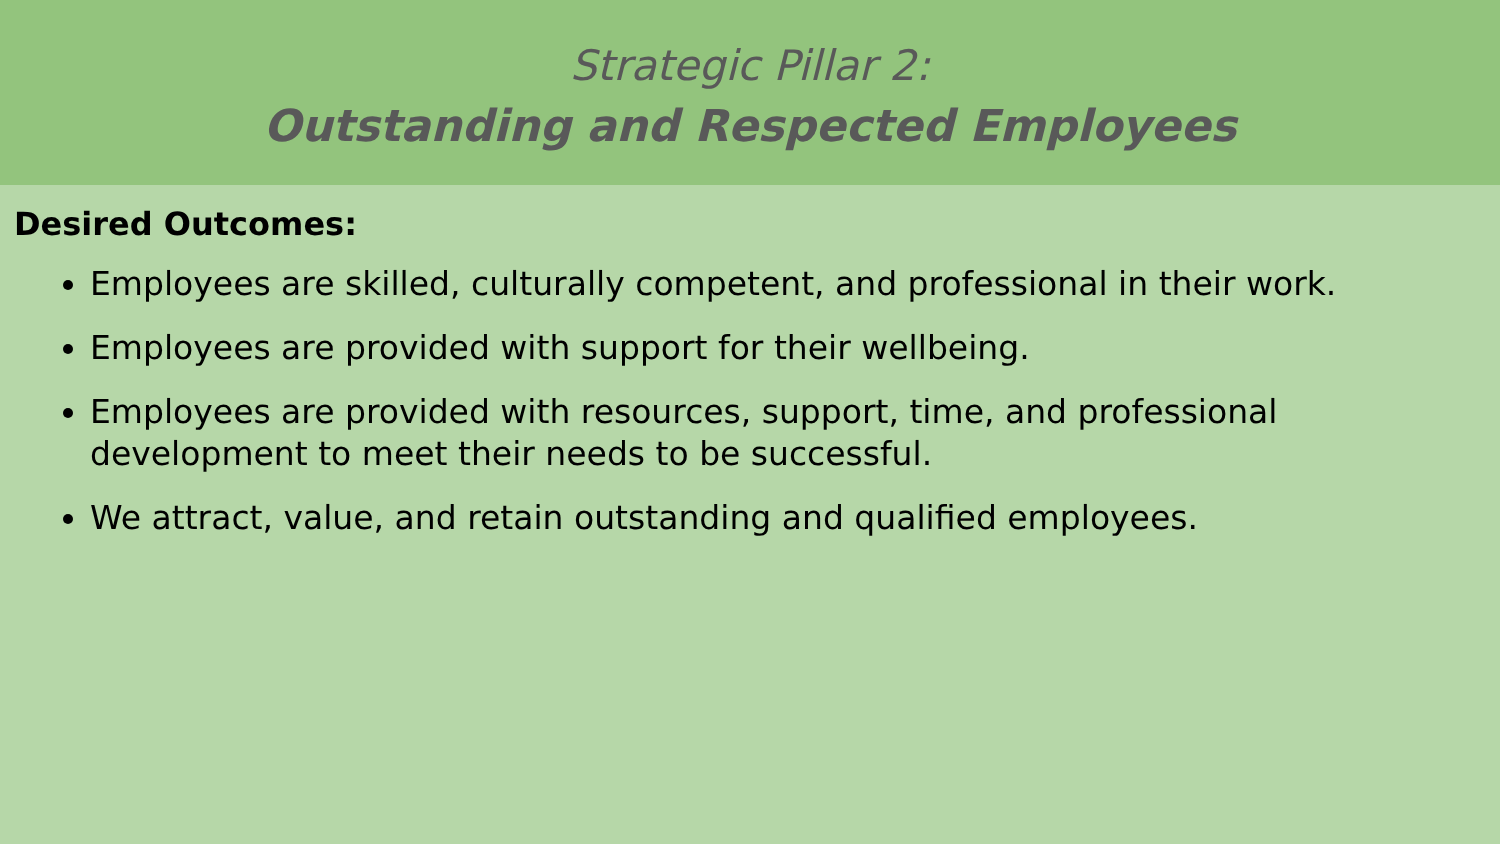Strategic Pillar 2:
Outstanding and Respected Employees
Desired Outcomes:
Employees are skilled, culturally competent, and professional in their work.
Employees are provided with support for their wellbeing.
Employees are provided with resources, support, time, and professional development to meet their needs to be successful.
We attract, value, and retain outstanding and qualified employees.